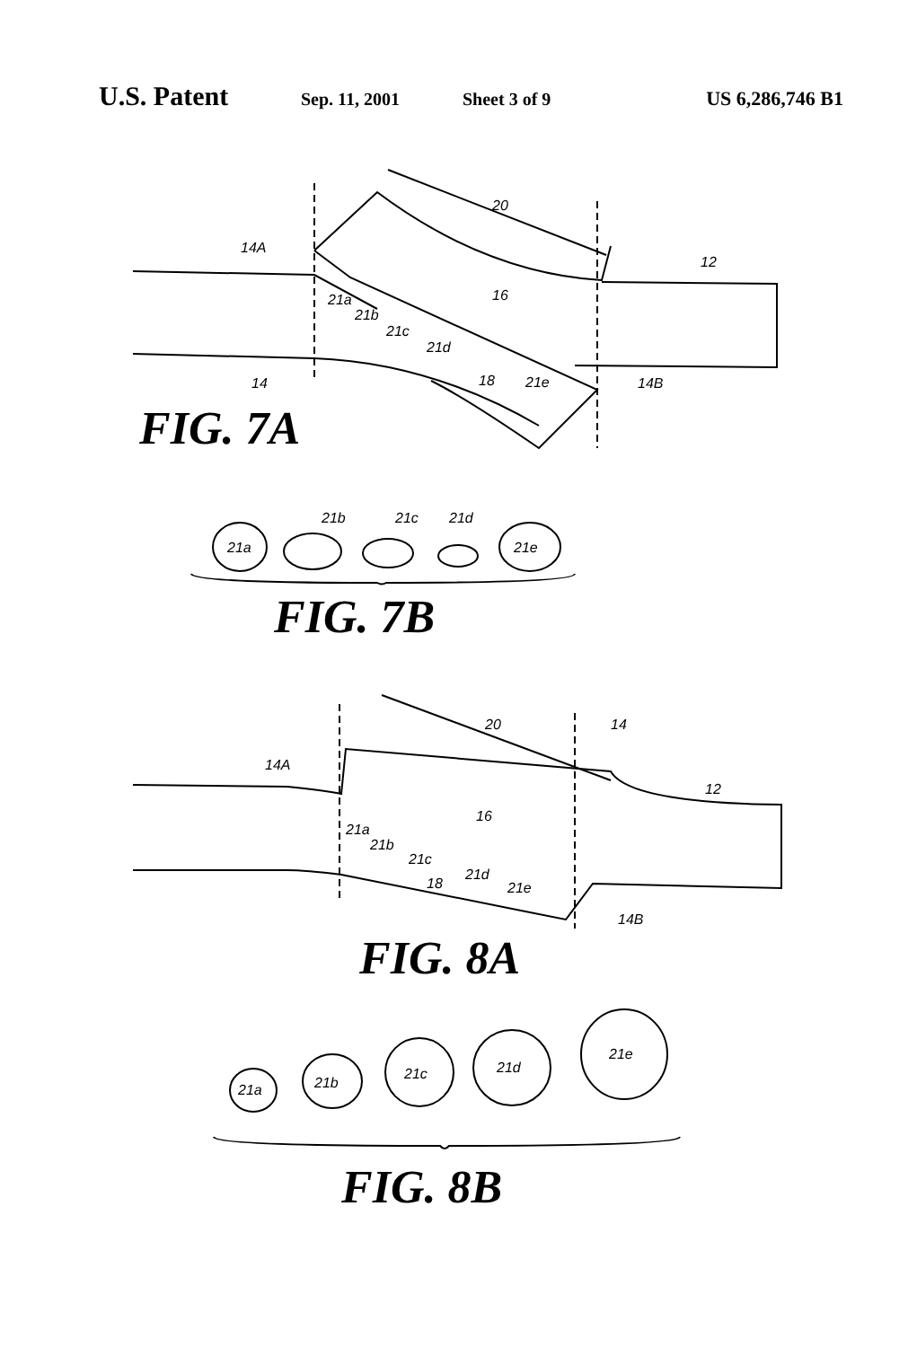U.S. Patent Sep. 11, 2001 Sheet 3 of 9 US 6,286,746 B1
20
12
14A
16
21a
21b
21c
21d
18
21e
14
14B
21a
21b
21c
21d
21e
20
14
14A
12
16
21a
21b
21c
21d
21e
18
14B
21a
21b
21c
21d
21e
FIG. 7A
FIG. 7B
FIG. 8A
FIG. 8B